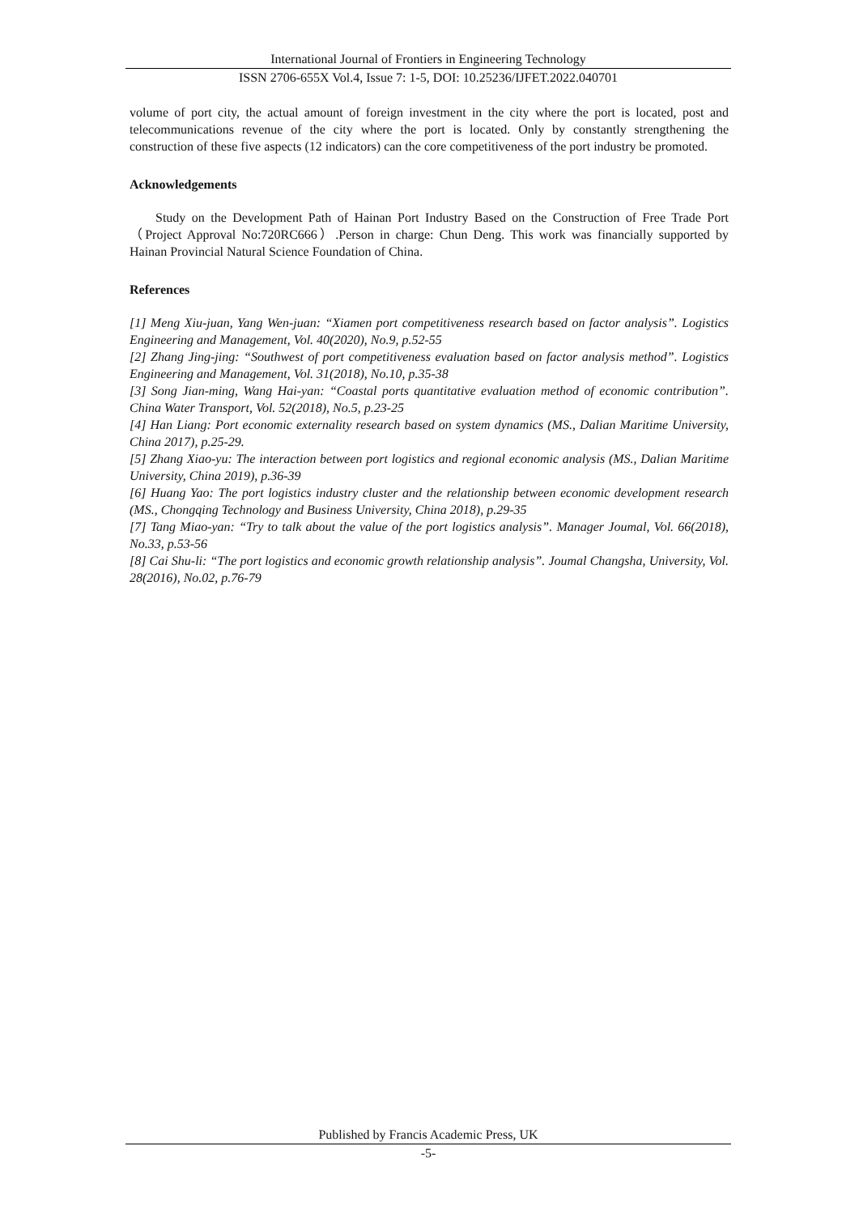International Journal of Frontiers in Engineering Technology
ISSN 2706-655X Vol.4, Issue 7: 1-5, DOI: 10.25236/IJFET.2022.040701
volume of port city, the actual amount of foreign investment in the city where the port is located, post and telecommunications revenue of the city where the port is located. Only by constantly strengthening the construction of these five aspects (12 indicators) can the core competitiveness of the port industry be promoted.
Acknowledgements
Study on the Development Path of Hainan Port Industry Based on the Construction of Free Trade Port（Project Approval No:720RC666）.Person in charge: Chun Deng. This work was financially supported by Hainan Provincial Natural Science Foundation of China.
References
[1] Meng Xiu-juan, Yang Wen-juan: “Xiamen port competitiveness research based on factor analysis”. Logistics Engineering and Management, Vol. 40(2020), No.9, p.52-55
[2] Zhang Jing-jing: “Southwest of port competitiveness evaluation based on factor analysis method”. Logistics Engineering and Management, Vol. 31(2018), No.10, p.35-38
[3] Song Jian-ming, Wang Hai-yan: “Coastal ports quantitative evaluation method of economic contribution”. China Water Transport, Vol. 52(2018), No.5, p.23-25
[4] Han Liang: Port economic externality research based on system dynamics (MS., Dalian Maritime University, China 2017), p.25-29.
[5] Zhang Xiao-yu: The interaction between port logistics and regional economic analysis (MS., Dalian Maritime University, China 2019), p.36-39
[6] Huang Yao: The port logistics industry cluster and the relationship between economic development research (MS., Chongqing Technology and Business University, China 2018), p.29-35
[7] Tang Miao-yan: “Try to talk about the value of the port logistics analysis”. Manager Joumal, Vol. 66(2018), No.33, p.53-56
[8] Cai Shu-li: “The port logistics and economic growth relationship analysis”. Joumal Changsha, University, Vol. 28(2016), No.02, p.76-79
Published by Francis Academic Press, UK
-5-